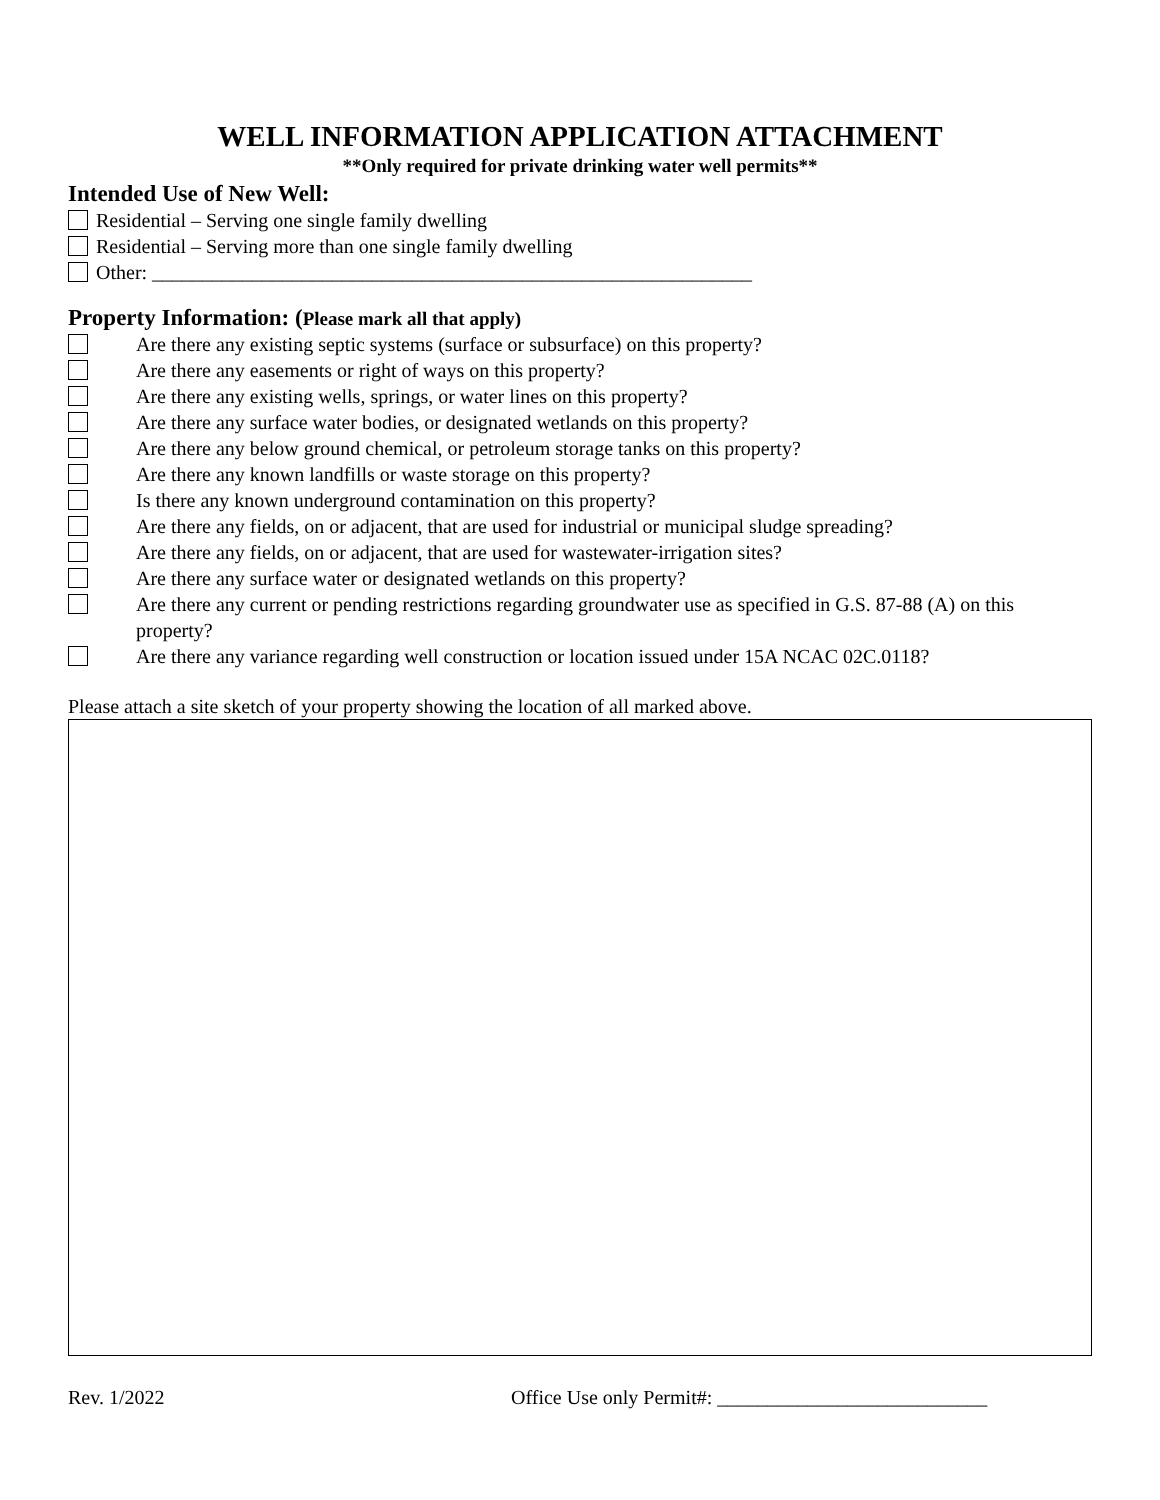WELL INFORMATION APPLICATION ATTACHMENT
**Only required for private drinking water well permits**
Intended Use of New Well:
Residential – Serving one single family dwelling
Residential – Serving more than one single family dwelling
Other: ____________________________________________________________
Property Information: (Please mark all that apply)
Are there any existing septic systems (surface or subsurface) on this property?
Are there any easements or right of ways on this property?
Are there any existing wells, springs, or water lines on this property?
Are there any surface water bodies, or designated wetlands on this property?
Are there any below ground chemical, or petroleum storage tanks on this property?
Are there any known landfills or waste storage on this property?
Is there any known underground contamination on this property?
Are there any fields, on or adjacent, that are used for industrial or municipal sludge spreading?
Are there any fields, on or adjacent, that are used for wastewater-irrigation sites?
Are there any surface water or designated wetlands on this property?
Are there any current or pending restrictions regarding groundwater use as specified in G.S. 87-88 (A) on this property?
Are there any variance regarding well construction or location issued under 15A NCAC 02C.0118?
Please attach a site sketch of your property showing the location of all marked above.
Rev. 1/2022 Office Use only Permit#: ___________________________